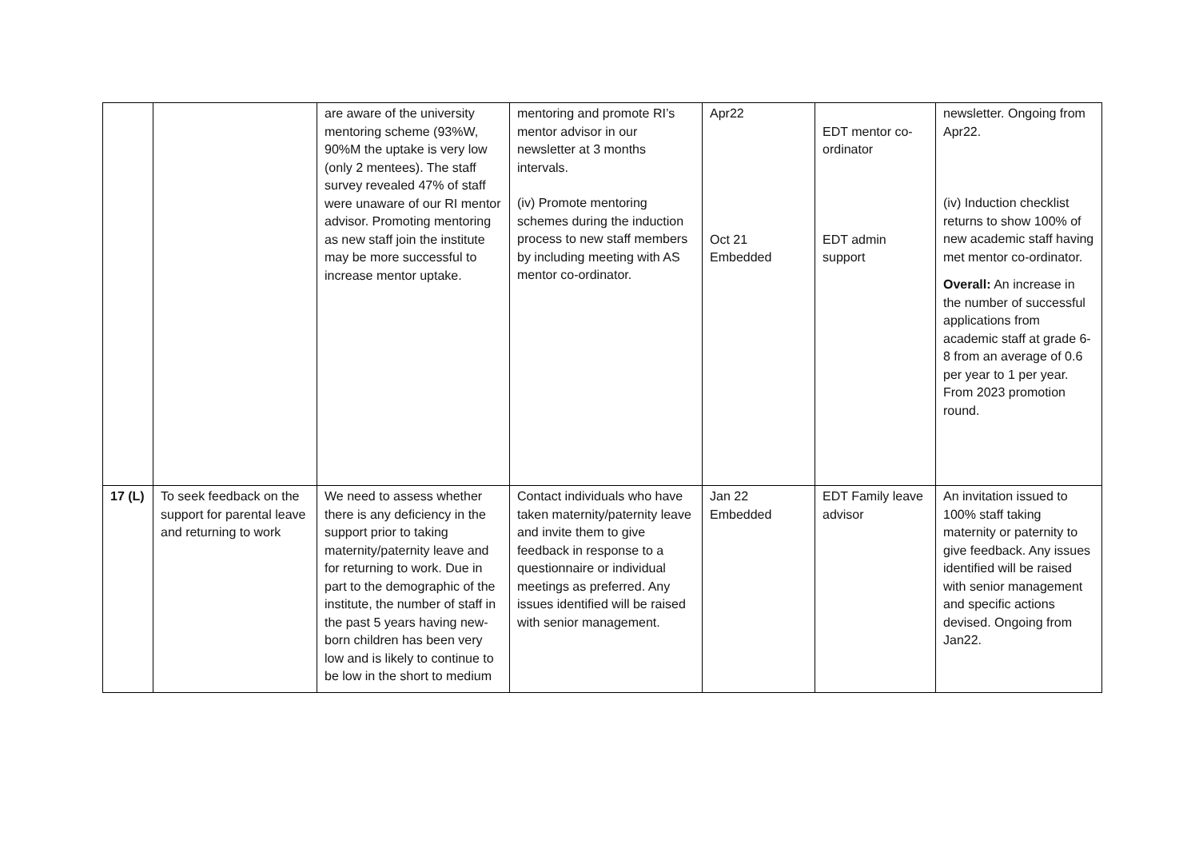| | | are aware of the university mentoring scheme (93%W, 90%M the uptake is very low (only 2 mentees). The staff survey revealed 47% of staff were unaware of our RI mentor advisor. Promoting mentoring as new staff join the institute may be more successful to increase mentor uptake. | mentoring and promote RI’s mentor advisor in our newsletter at 3 months intervals. (iv) Promote mentoring schemes during the induction process to new staff members by including meeting with AS mentor co-ordinator. | Apr22 Oct 21 Embedded | EDT mentor co-ordinator EDT admin support | newsletter. Ongoing from Apr22. (iv) Induction checklist returns to show 100% of new academic staff having met mentor co-ordinator. Overall: An increase in the number of successful applications from academic staff at grade 6-8 from an average of 0.6 per year to 1 per year. From 2023 promotion round. |
| 17 (L) | To seek feedback on the support for parental leave and returning to work | We need to assess whether there is any deficiency in the support prior to taking maternity/paternity leave and for returning to work. Due in part to the demographic of the institute, the number of staff in the past 5 years having new-born children has been very low and is likely to continue to be low in the short to medium | Contact individuals who have taken maternity/paternity leave and invite them to give feedback in response to a questionnaire or individual meetings as preferred. Any issues identified will be raised with senior management. | Jan 22 Embedded | EDT Family leave advisor | An invitation issued to 100% staff taking maternity or paternity to give feedback. Any issues identified will be raised with senior management and specific actions devised. Ongoing from Jan22. |